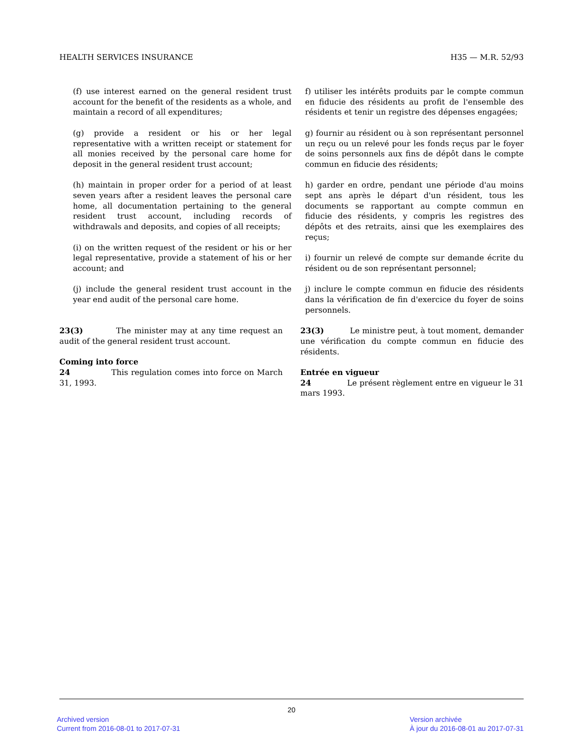HEALTH SERVICES INSURANCE H35 — M.R. 52/93
(f) use interest earned on the general resident trust account for the benefit of the residents as a whole, and maintain a record of all expenditures;
(g) provide a resident or his or her legal representative with a written receipt or statement for all monies received by the personal care home for deposit in the general resident trust account;
(h) maintain in proper order for a period of at least seven years after a resident leaves the personal care home, all documentation pertaining to the general resident trust account, including records of withdrawals and deposits, and copies of all receipts;
(i) on the written request of the resident or his or her legal representative, provide a statement of his or her account; and
(j) include the general resident trust account in the year end audit of the personal care home.
f) utiliser les intérêts produits par le compte commun en fiducie des résidents au profit de l'ensemble des résidents et tenir un registre des dépenses engagées;
g) fournir au résident ou à son représentant personnel un reçu ou un relevé pour les fonds reçus par le foyer de soins personnels aux fins de dépôt dans le compte commun en fiducie des résidents;
h) garder en ordre, pendant une période d'au moins sept ans après le départ d'un résident, tous les documents se rapportant au compte commun en fiducie des résidents, y compris les registres des dépôts et des retraits, ainsi que les exemplaires des reçus;
i) fournir un relevé de compte sur demande écrite du résident ou de son représentant personnel;
j) inclure le compte commun en fiducie des résidents dans la vérification de fin d'exercice du foyer de soins personnels.
23(3) The minister may at any time request an audit of the general resident trust account.
Coming into force
24 This regulation comes into force on March 31, 1993.
23(3) Le ministre peut, à tout moment, demander une vérification du compte commun en fiducie des résidents.
Entrée en vigueur
24 Le présent règlement entre en vigueur le 31 mars 1993.
20
Archived version
Current from 2016-08-01 to 2017-07-31
Version archivée
À jour du 2016-08-01 au 2017-07-31